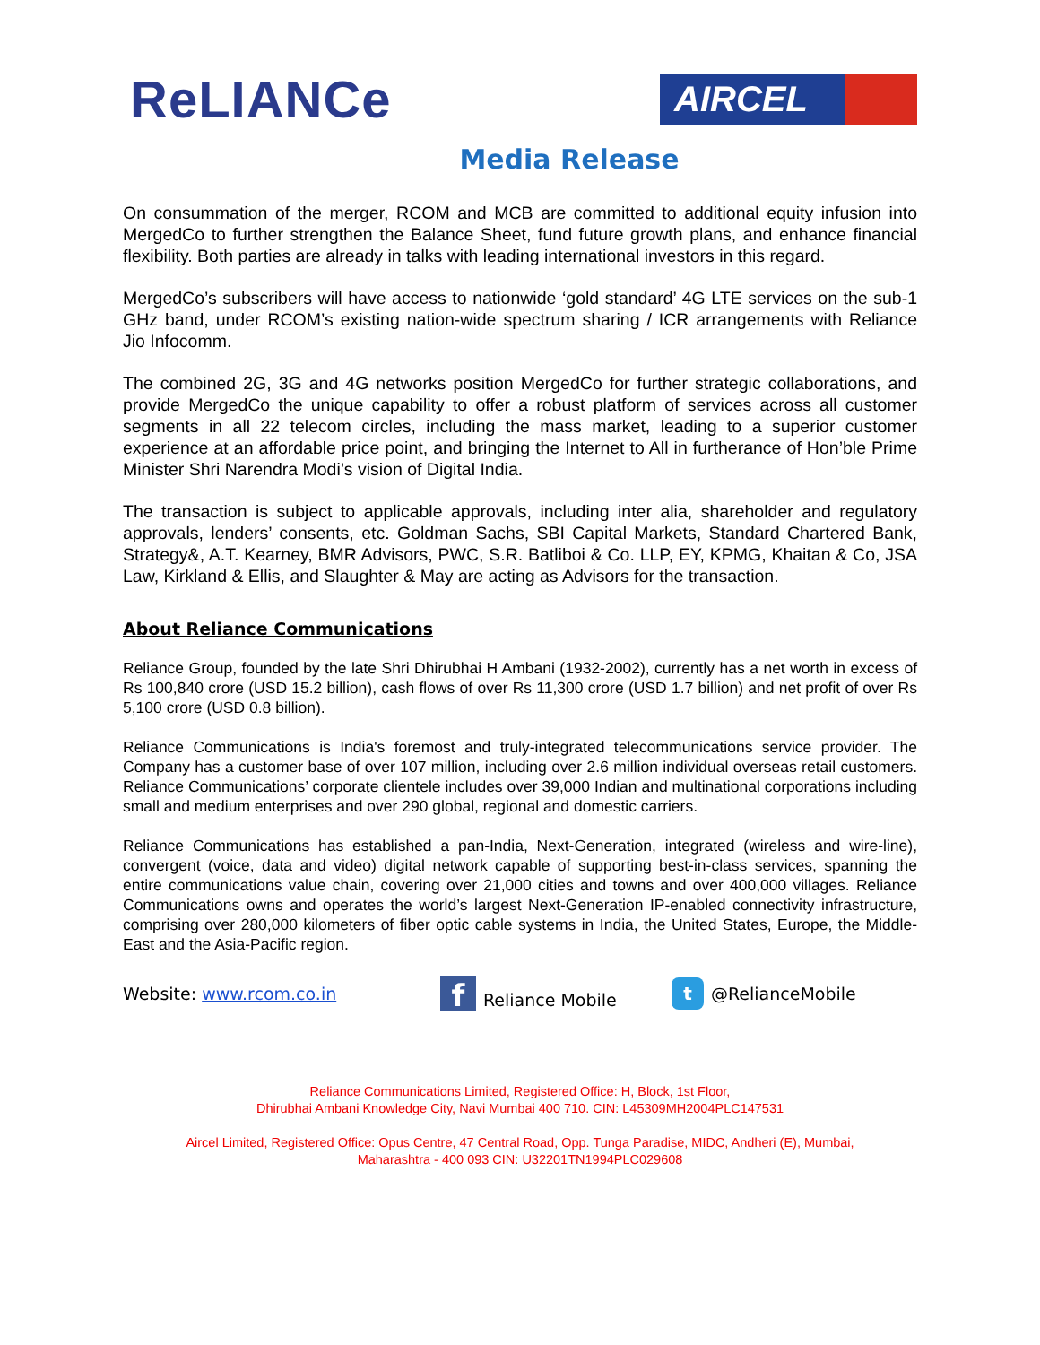ReLIANCe
AIRCEL
Media Release
On consummation of the merger, RCOM and MCB are committed to additional equity infusion into MergedCo to further strengthen the Balance Sheet, fund future growth plans, and enhance financial flexibility. Both parties are already in talks with leading international investors in this regard.
MergedCo’s subscribers will have access to nationwide ‘gold standard’ 4G LTE services on the sub-1 GHz band, under RCOM’s existing nation-wide spectrum sharing / ICR arrangements with Reliance Jio Infocomm.
The combined 2G, 3G and 4G networks position MergedCo for further strategic collaborations, and provide MergedCo the unique capability to offer a robust platform of services across all customer segments in all 22 telecom circles, including the mass market, leading to a superior customer experience at an affordable price point, and bringing the Internet to All in furtherance of Hon’ble Prime Minister Shri Narendra Modi’s vision of Digital India.
The transaction is subject to applicable approvals, including inter alia, shareholder and regulatory approvals, lenders’ consents, etc. Goldman Sachs, SBI Capital Markets, Standard Chartered Bank, Strategy&, A.T. Kearney, BMR Advisors, PWC, S.R. Batliboi & Co. LLP, EY, KPMG, Khaitan & Co, JSA Law, Kirkland & Ellis, and Slaughter & May are acting as Advisors for the transaction.
About Reliance Communications
Reliance Group, founded by the late Shri Dhirubhai H Ambani (1932-2002), currently has a net worth in excess of Rs 100,840 crore (USD 15.2 billion), cash flows of over Rs 11,300 crore (USD 1.7 billion) and net profit of over Rs 5,100 crore (USD 0.8 billion).
Reliance Communications is India's foremost and truly-integrated telecommunications service provider. The Company has a customer base of over 107 million, including over 2.6 million individual overseas retail customers. Reliance Communications’ corporate clientele includes over 39,000 Indian and multinational corporations including small and medium enterprises and over 290 global, regional and domestic carriers.
Reliance Communications has established a pan-India, Next-Generation, integrated (wireless and wire-line), convergent (voice, data and video) digital network capable of supporting best-in-class services, spanning the entire communications value chain, covering over 21,000 cities and towns and over 400,000 villages. Reliance Communications owns and operates the world’s largest Next-Generation IP-enabled connectivity infrastructure, comprising over 280,000 kilometers of fiber optic cable systems in India, the United States, Europe, the Middle-East and the Asia-Pacific region.
Website: www.rcom.co.in f Reliance Mobile t @RelianceMobile
Reliance Communications Limited, Registered Office: H, Block, 1st Floor,
Dhirubhai Ambani Knowledge City, Navi Mumbai 400 710. CIN: L45309MH2004PLC147531
Aircel Limited, Registered Office: Opus Centre, 47 Central Road, Opp. Tunga Paradise, MIDC, Andheri (E), Mumbai,
Maharashtra - 400 093 CIN: U32201TN1994PLC029608